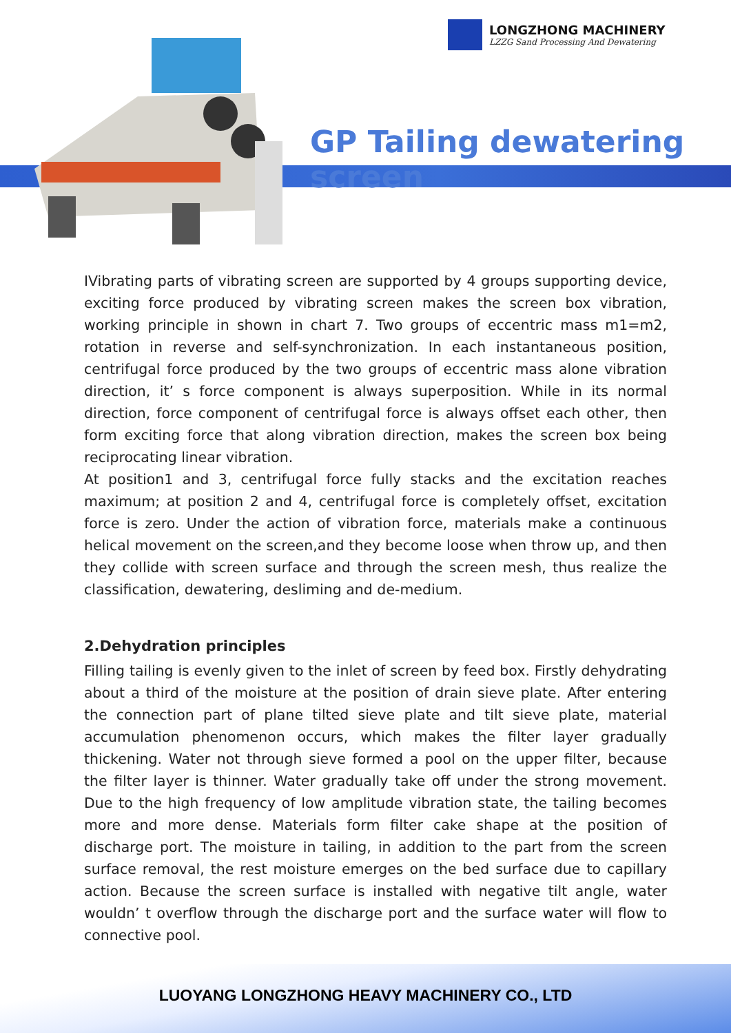LONGZHONG MACHINERY
LZZG Sand Processing And Dewatering
GP Tailing dewatering screen
IVibrating parts of vibrating screen are supported by 4 groups supporting device, exciting force produced by vibrating screen makes the screen box vibration, working principle in shown in chart 7. Two groups of eccentric mass m1=m2, rotation in reverse and self-synchronization. In each instantaneous position, centrifugal force produced by the two groups of eccentric mass alone vibration direction, it’ s force component is always superposition. While in its normal direction, force component of centrifugal force is always offset each other, then form exciting force that along vibration direction, makes the screen box being reciprocating linear vibration.
At position1 and 3, centrifugal force fully stacks and the excitation reaches maximum; at position 2 and 4, centrifugal force is completely offset, excitation force is zero. Under the action of vibration force, materials make a continuous helical movement on the screen,and they become loose when throw up, and then they collide with screen surface and through the screen mesh, thus realize the classification, dewatering, desliming and de-medium.
2.Dehydration principles
Filling tailing is evenly given to the inlet of screen by feed box. Firstly dehydrating about a third of the moisture at the position of drain sieve plate. After entering the connection part of plane tilted sieve plate and tilt sieve plate, material accumulation phenomenon occurs, which makes the filter layer gradually thickening. Water not through sieve formed a pool on the upper filter, because the filter layer is thinner. Water gradually take off under the strong movement. Due to the high frequency of low amplitude vibration state, the tailing becomes more and more dense. Materials form filter cake shape at the position of discharge port. The moisture in tailing, in addition to the part from the screen surface removal, the rest moisture emerges on the bed surface due to capillary action. Because the screen surface is installed with negative tilt angle, water wouldn’ t overflow through the discharge port and the surface water will flow to connective pool.
LUOYANG LONGZHONG HEAVY MACHINERY CO., LTD